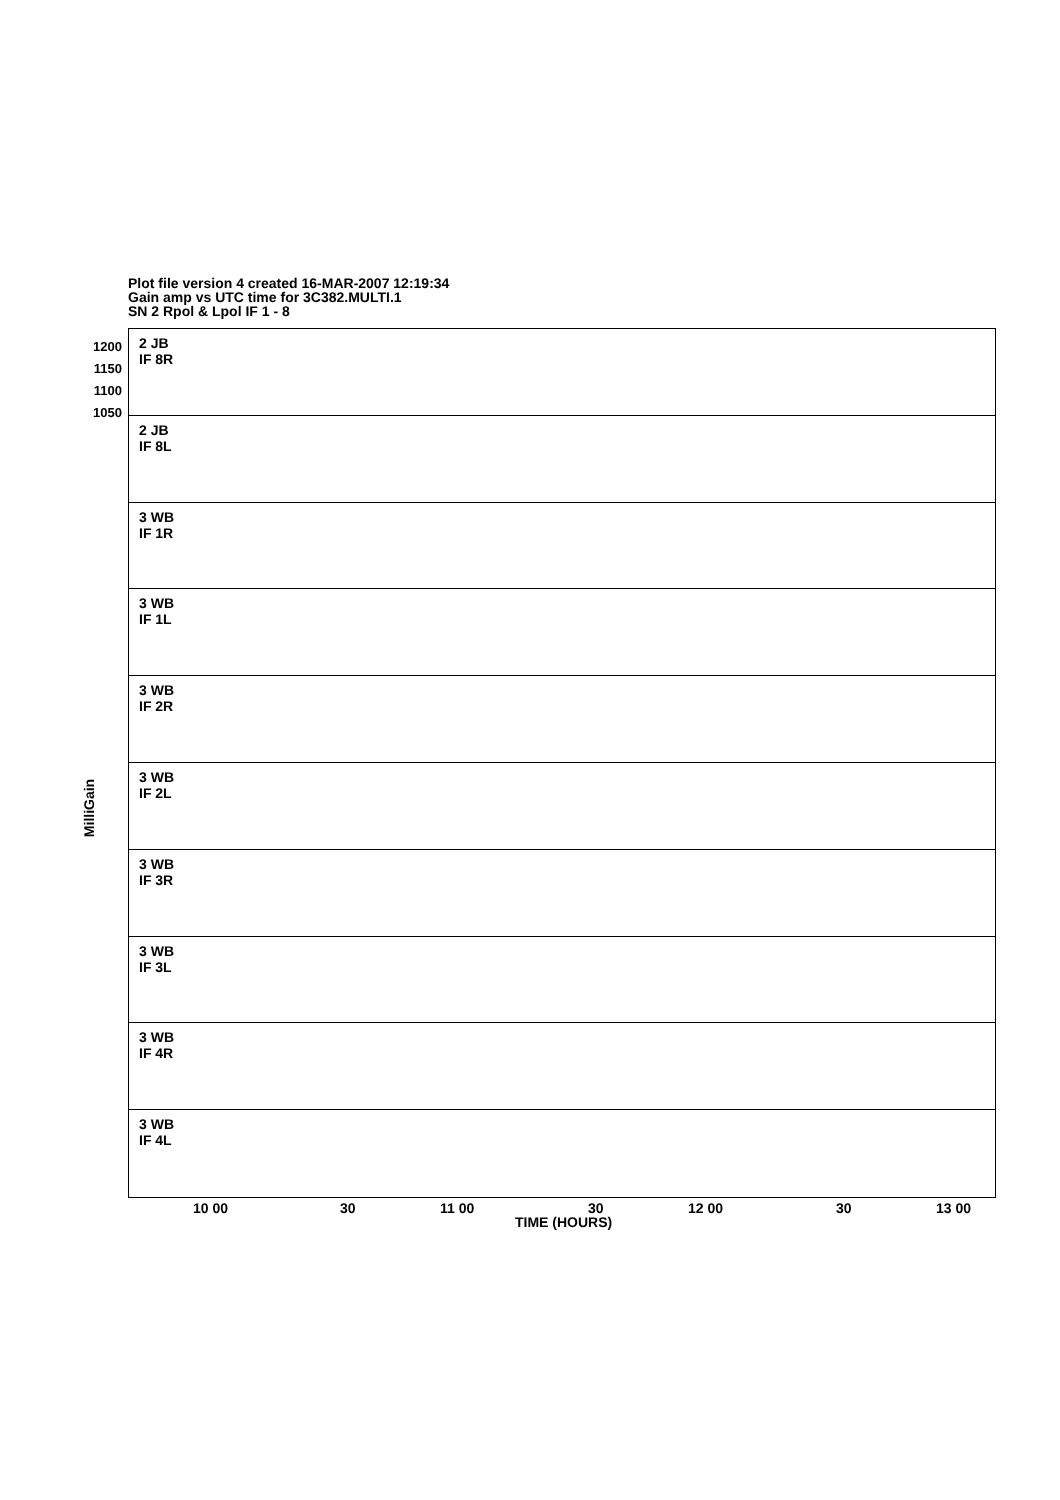Plot file version 4 created 16-MAR-2007 12:19:34
Gain amp vs UTC time for 3C382.MULTI.1
SN 2 Rpol & Lpol IF 1 - 8
MilliGain
2 JB
IF 8R
2 JB
IF 8L
3 WB
IF 1R
3 WB
IF 1L
3 WB
IF 2R
3 WB
IF 2L
3 WB
IF 3R
3 WB
IF 3L
3 WB
IF 4R
3 WB
IF 4L
1200 1150 1100 1050
10 00 30 11 00 30 12 00 30 13 00
TIME (HOURS)